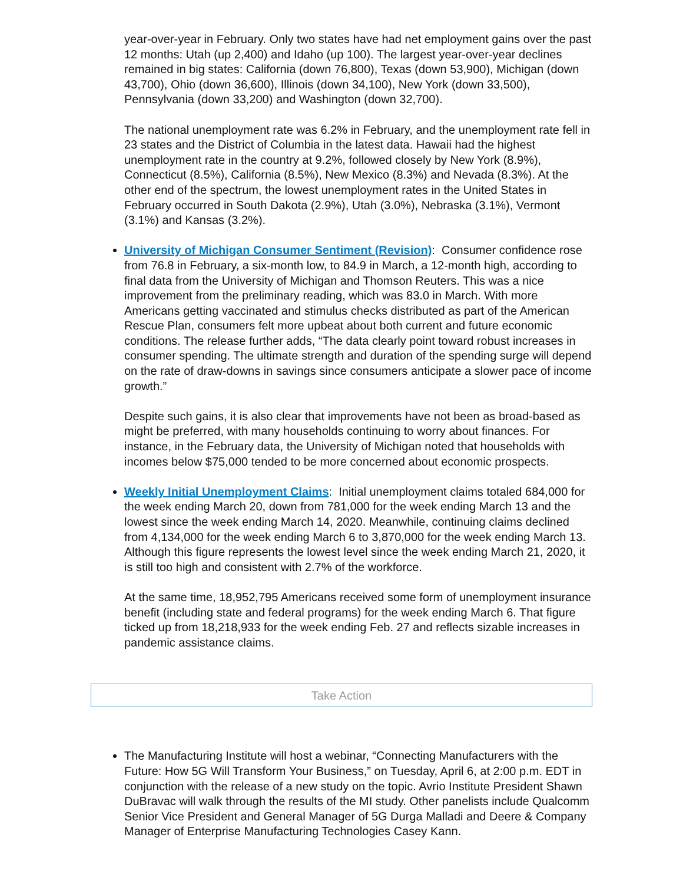year-over-year in February. Only two states have had net employment gains over the past 12 months: Utah (up 2,400) and Idaho (up 100). The largest year-over-year declines remained in big states: California (down 76,800), Texas (down 53,900), Michigan (down 43,700), Ohio (down 36,600), Illinois (down 34,100), New York (down 33,500), Pennsylvania (down 33,200) and Washington (down 32,700).
The national unemployment rate was 6.2% in February, and the unemployment rate fell in 23 states and the District of Columbia in the latest data. Hawaii had the highest unemployment rate in the country at 9.2%, followed closely by New York (8.9%), Connecticut (8.5%), California (8.5%), New Mexico (8.3%) and Nevada (8.3%). At the other end of the spectrum, the lowest unemployment rates in the United States in February occurred in South Dakota (2.9%), Utah (3.0%), Nebraska (3.1%), Vermont (3.1%) and Kansas (3.2%).
University of Michigan Consumer Sentiment (Revision): Consumer confidence rose from 76.8 in February, a six-month low, to 84.9 in March, a 12-month high, according to final data from the University of Michigan and Thomson Reuters. This was a nice improvement from the preliminary reading, which was 83.0 in March. With more Americans getting vaccinated and stimulus checks distributed as part of the American Rescue Plan, consumers felt more upbeat about both current and future economic conditions. The release further adds, “The data clearly point toward robust increases in consumer spending. The ultimate strength and duration of the spending surge will depend on the rate of draw-downs in savings since consumers anticipate a slower pace of income growth.”
Despite such gains, it is also clear that improvements have not been as broad-based as might be preferred, with many households continuing to worry about finances. For instance, in the February data, the University of Michigan noted that households with incomes below $75,000 tended to be more concerned about economic prospects.
Weekly Initial Unemployment Claims: Initial unemployment claims totaled 684,000 for the week ending March 20, down from 781,000 for the week ending March 13 and the lowest since the week ending March 14, 2020. Meanwhile, continuing claims declined from 4,134,000 for the week ending March 6 to 3,870,000 for the week ending March 13. Although this figure represents the lowest level since the week ending March 21, 2020, it is still too high and consistent with 2.7% of the workforce.
At the same time, 18,952,795 Americans received some form of unemployment insurance benefit (including state and federal programs) for the week ending March 6. That figure ticked up from 18,218,933 for the week ending Feb. 27 and reflects sizable increases in pandemic assistance claims.
Take Action
The Manufacturing Institute will host a webinar, “Connecting Manufacturers with the Future: How 5G Will Transform Your Business,” on Tuesday, April 6, at 2:00 p.m. EDT in conjunction with the release of a new study on the topic. Avrio Institute President Shawn DuBravac will walk through the results of the MI study. Other panelists include Qualcomm Senior Vice President and General Manager of 5G Durga Malladi and Deere & Company Manager of Enterprise Manufacturing Technologies Casey Kann.